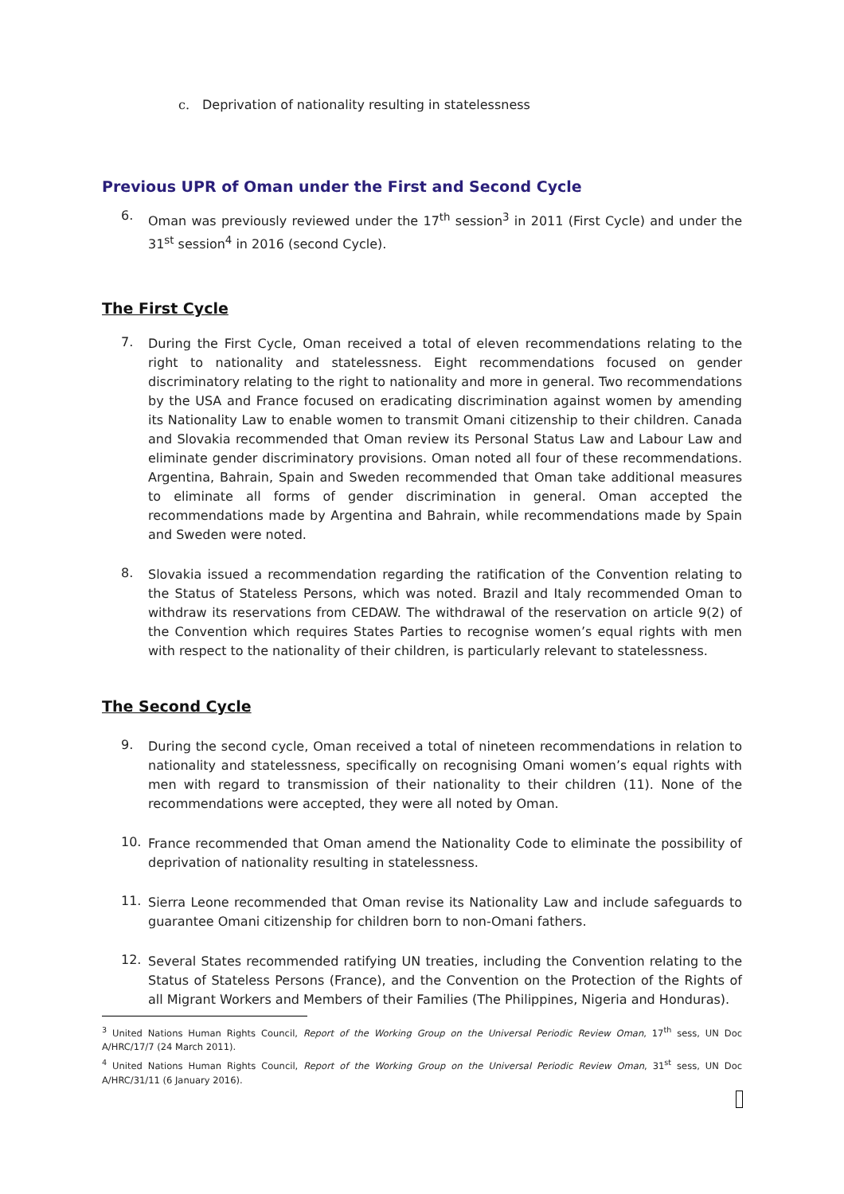c. Deprivation of nationality resulting in statelessness
Previous UPR of Oman under the First and Second Cycle
6.
Oman was previously reviewed under the 17<sup>th</sup> session<sup>3</sup> in 2011 (First Cycle) and under the 31<sup>st</sup> session<sup>4</sup> in 2016 (second Cycle).
The First Cycle
7.
During the First Cycle, Oman received a total of eleven recommendations relating to the right to nationality and statelessness. Eight recommendations focused on gender discriminatory relating to the right to nationality and more in general. Two recommendations by the USA and France focused on eradicating discrimination against women by amending its Nationality Law to enable women to transmit Omani citizenship to their children. Canada and Slovakia recommended that Oman review its Personal Status Law and Labour Law and eliminate gender discriminatory provisions. Oman noted all four of these recommendations. Argentina, Bahrain, Spain and Sweden recommended that Oman take additional measures to eliminate all forms of gender discrimination in general. Oman accepted the recommendations made by Argentina and Bahrain, while recommendations made by Spain and Sweden were noted.
8.
Slovakia issued a recommendation regarding the ratification of the Convention relating to the Status of Stateless Persons, which was noted. Brazil and Italy recommended Oman to withdraw its reservations from CEDAW. The withdrawal of the reservation on article 9(2) of the Convention which requires States Parties to recognise women’s equal rights with men with respect to the nationality of their children, is particularly relevant to statelessness.
The Second Cycle
9.
During the second cycle, Oman received a total of nineteen recommendations in relation to nationality and statelessness, specifically on recognising Omani women’s equal rights with men with regard to transmission of their nationality to their children (11). None of the recommendations were accepted, they were all noted by Oman.
10.
France recommended that Oman amend the Nationality Code to eliminate the possibility of deprivation of nationality resulting in statelessness.
11.
Sierra Leone recommended that Oman revise its Nationality Law and include safeguards to guarantee Omani citizenship for children born to non-Omani fathers.
12.
Several States recommended ratifying UN treaties, including the Convention relating to the Status of Stateless Persons (France), and the Convention on the Protection of the Rights of all Migrant Workers and Members of their Families (The Philippines, Nigeria and Honduras).
<sup>3</sup> United Nations Human Rights Council, Report of the Working Group on the Universal Periodic Review Oman, 17<sup>th</sup> sess, UN Doc A/HRC/17/7 (24 March 2011).
<sup>4</sup> United Nations Human Rights Council, Report of the Working Group on the Universal Periodic Review Oman, 31<sup>st</sup> sess, UN Doc A/HRC/31/11 (6 January 2016).